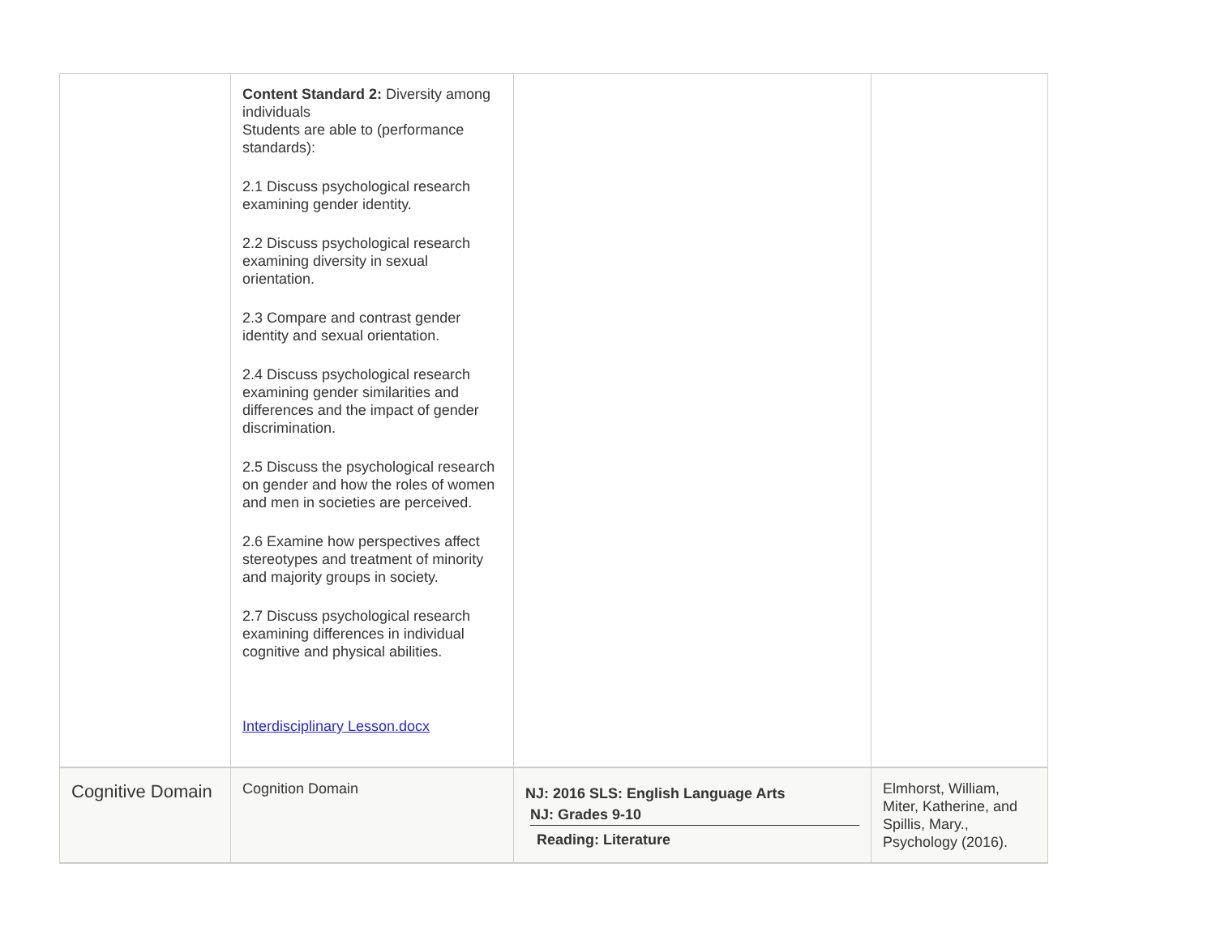| | Content Standard 2: Diversity among individuals Students are able to (performance standards): 2.1 Discuss psychological research examining gender identity. 2.2 Discuss psychological research examining diversity in sexual orientation. 2.3 Compare and contrast gender identity and sexual orientation. 2.4 Discuss psychological research examining gender similarities and differences and the impact of gender discrimination. 2.5 Discuss the psychological research on gender and how the roles of women and men in societies are perceived. 2.6 Examine how perspectives affect stereotypes and treatment of minority and majority groups in society. 2.7 Discuss psychological research examining differences in individual cognitive and physical abilities. Interdisciplinary Lesson.docx | | |
| Cognitive Domain | Cognition Domain | NJ: 2016 SLS: English Language Arts NJ: Grades 9-10 Reading: Literature | Elmhorst, William, Miter, Katherine, and Spillis, Mary., Psychology (2016). |